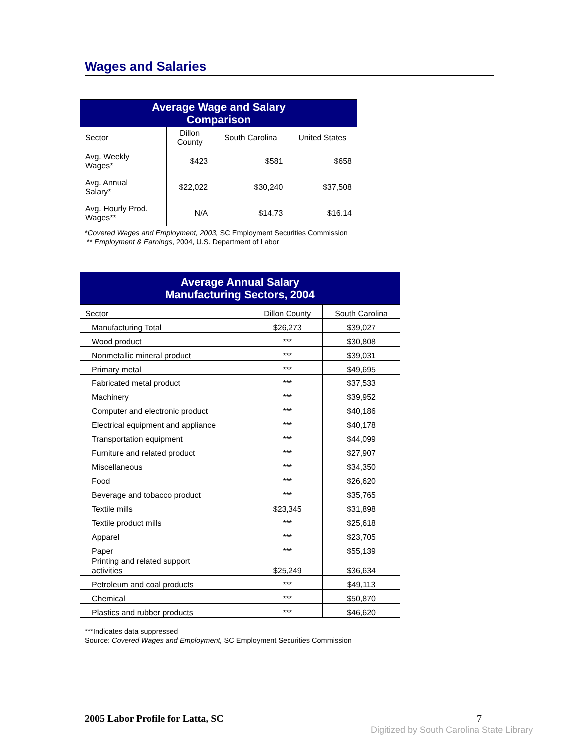Wages and Salaries
| Average Wage and Salary Comparison | | | |
| --- | --- | --- | --- |
| Sector | Dillon County | South Carolina | United States |
| Avg. Weekly Wages* | $423 | $581 | $658 |
| Avg. Annual Salary* | $22,022 | $30,240 | $37,508 |
| Avg. Hourly Prod. Wages** | N/A | $14.73 | $16.14 |
*Covered Wages and Employment, 2003, SC Employment Securities Commission
** Employment & Earnings, 2004, U.S. Department of Labor
| Average Annual Salary Manufacturing Sectors, 2004 | | |
| --- | --- | --- |
| Sector | Dillon County | South Carolina |
| Manufacturing Total | $26,273 | $39,027 |
| Wood product | *** | $30,808 |
| Nonmetallic mineral product | *** | $39,031 |
| Primary metal | *** | $49,695 |
| Fabricated metal product | *** | $37,533 |
| Machinery | *** | $39,952 |
| Computer and electronic product | *** | $40,186 |
| Electrical equipment and appliance | *** | $40,178 |
| Transportation equipment | *** | $44,099 |
| Furniture and related product | *** | $27,907 |
| Miscellaneous | *** | $34,350 |
| Food | *** | $26,620 |
| Beverage and tobacco product | *** | $35,765 |
| Textile mills | $23,345 | $31,898 |
| Textile product mills | *** | $25,618 |
| Apparel | *** | $23,705 |
| Paper | *** | $55,139 |
| Printing and related support activities | $25,249 | $36,634 |
| Petroleum and coal products | *** | $49,113 |
| Chemical | *** | $50,870 |
| Plastics and rubber products | *** | $46,620 |
***Indicates data suppressed
Source: Covered Wages and Employment, SC Employment Securities Commission
2005 Labor Profile for Latta, SC 7
Digitized by South Carolina State Library